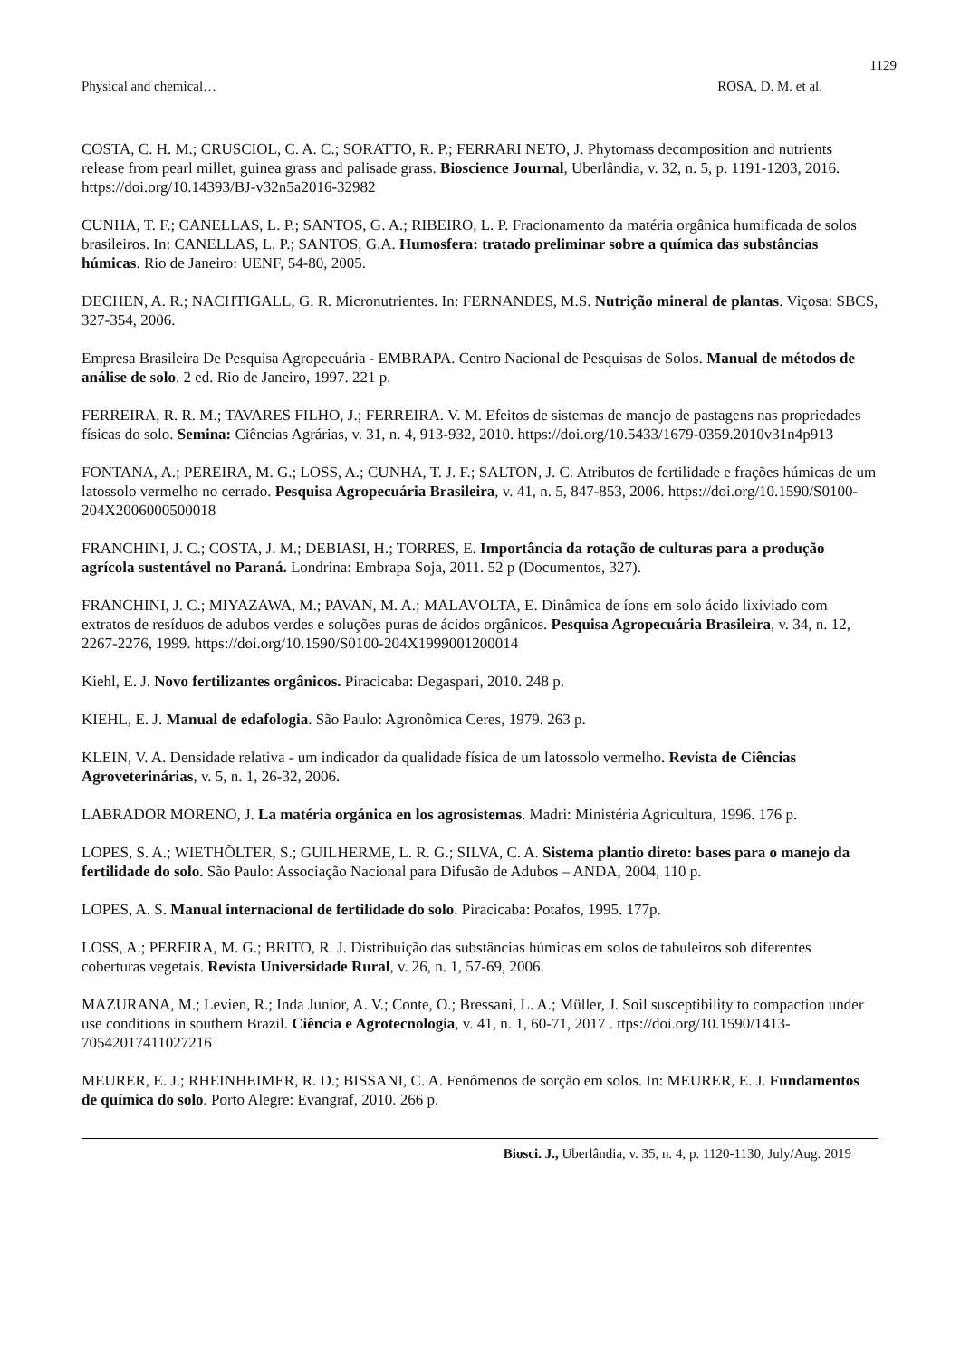1129
Physical and chemical… ROSA, D. M. et al.
COSTA, C. H. M.; CRUSCIOL, C. A. C.; SORATTO, R. P.; FERRARI NETO, J. Phytomass decomposition and nutrients release from pearl millet, guinea grass and palisade grass. Bioscience Journal, Uberlândia, v. 32, n. 5, p. 1191-1203, 2016. https://doi.org/10.14393/BJ-v32n5a2016-32982
CUNHA, T. F.; CANELLAS, L. P.; SANTOS, G. A.; RIBEIRO, L. P. Fracionamento da matéria orgânica humificada de solos brasileiros. In: CANELLAS, L. P.; SANTOS, G.A. Humosfera: tratado preliminar sobre a química das substâncias húmicas. Rio de Janeiro: UENF, 54-80, 2005.
DECHEN, A. R.; NACHTIGALL, G. R. Micronutrientes. In: FERNANDES, M.S. Nutrição mineral de plantas. Viçosa: SBCS, 327-354, 2006.
Empresa Brasileira De Pesquisa Agropecuária - EMBRAPA. Centro Nacional de Pesquisas de Solos. Manual de métodos de análise de solo. 2 ed. Rio de Janeiro, 1997. 221 p.
FERREIRA, R. R. M.; TAVARES FILHO, J.; FERREIRA. V. M. Efeitos de sistemas de manejo de pastagens nas propriedades físicas do solo. Semina: Ciências Agrárias, v. 31, n. 4, 913-932, 2010. https://doi.org/10.5433/1679-0359.2010v31n4p913
FONTANA, A.; PEREIRA, M. G.; LOSS, A.; CUNHA, T. J. F.; SALTON, J. C. Atributos de fertilidade e frações húmicas de um latossolo vermelho no cerrado. Pesquisa Agropecuária Brasileira, v. 41, n. 5, 847-853, 2006. https://doi.org/10.1590/S0100-204X2006000500018
FRANCHINI, J. C.; COSTA, J. M.; DEBIASI, H.; TORRES, E. Importância da rotação de culturas para a produção agrícola sustentável no Paraná. Londrina: Embrapa Soja, 2011. 52 p (Documentos, 327).
FRANCHINI, J. C.; MIYAZAWA, M.; PAVAN, M. A.; MALAVOLTA, E. Dinâmica de íons em solo ácido lixiviado com extratos de resíduos de adubos verdes e soluções puras de ácidos orgânicos. Pesquisa Agropecuária Brasileira, v. 34, n. 12, 2267-2276, 1999. https://doi.org/10.1590/S0100-204X1999001200014
Kiehl, E. J. Novo fertilizantes orgânicos. Piracicaba: Degaspari, 2010. 248 p.
KIEHL, E. J. Manual de edafologia. São Paulo: Agronômica Ceres, 1979. 263 p.
KLEIN, V. A. Densidade relativa - um indicador da qualidade física de um latossolo vermelho. Revista de Ciências Agroveterinárias, v. 5, n. 1, 26-32, 2006.
LABRADOR MORENO, J. La matéria orgánica en los agrosistemas. Madri: Ministéria Agricultura, 1996. 176 p.
LOPES, S. A.; WIETHÕLTER, S.; GUILHERME, L. R. G.; SILVA, C. A. Sistema plantio direto: bases para o manejo da fertilidade do solo. São Paulo: Associação Nacional para Difusão de Adubos – ANDA, 2004, 110 p.
LOPES, A. S. Manual internacional de fertilidade do solo. Piracicaba: Potafos, 1995. 177p.
LOSS, A.; PEREIRA, M. G.; BRITO, R. J. Distribuição das substâncias húmicas em solos de tabuleiros sob diferentes coberturas vegetais. Revista Universidade Rural, v. 26, n. 1, 57-69, 2006.
MAZURANA, M.; Levien, R.; Inda Junior, A. V.; Conte, O.; Bressani, L. A.; Müller, J. Soil susceptibility to compaction under use conditions in southern Brazil. Ciência e Agrotecnologia, v. 41, n. 1, 60-71, 2017 . ttps://doi.org/10.1590/1413-70542017411027216
MEURER, E. J.; RHEINHEIMER, R. D.; BISSANI, C. A. Fenômenos de sorção em solos. In: MEURER, E. J. Fundamentos de química do solo. Porto Alegre: Evangraf, 2010. 266 p.
Biosci. J., Uberlândia, v. 35, n. 4, p. 1120-1130, July/Aug. 2019